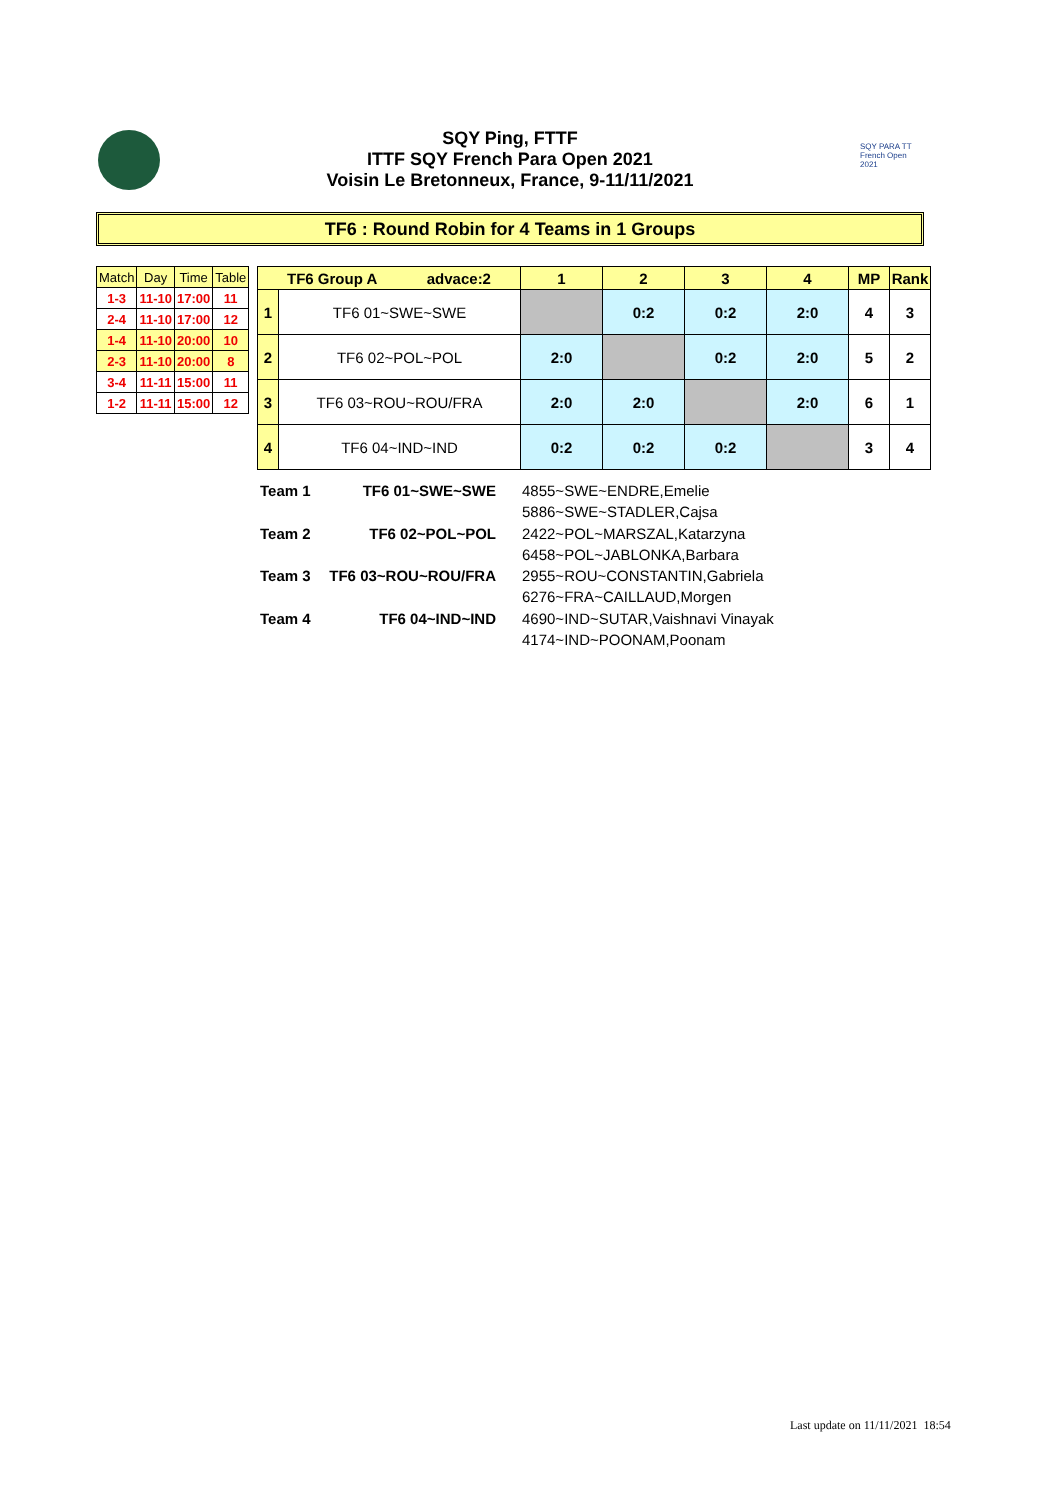SQY Ping, FTTF
ITTF SQY French Para Open 2021
Voisin Le Bretonneux, France, 9-11/11/2021
SQY PARA TT French Open 2021
TF6 : Round Robin for 4 Teams in 1 Groups
| Match | Day | Time | Table |
| --- | --- | --- | --- |
| 1-3 | 11-10 | 17:00 | 11 |
| 2-4 | 11-10 | 17:00 | 12 |
| 1-4 | 11-10 | 20:00 | 10 |
| 2-3 | 11-10 | 20:00 | 8 |
| 3-4 | 11-11 | 15:00 | 11 |
| 1-2 | 11-11 | 15:00 | 12 |
| TF6 Group A advace:2 | | 1 | 2 | 3 | 4 | MP | Rank |
| --- | --- | --- | --- | --- | --- | --- | --- |
| 1 | TF6 01~SWE~SWE | | 0:2 | 0:2 | 2:0 | 4 | 3 |
| 2 | TF6 02~POL~POL | 2:0 | | 0:2 | 2:0 | 5 | 2 |
| 3 | TF6 03~ROU~ROU/FRA | 2:0 | 2:0 | | 2:0 | 6 | 1 |
| 4 | TF6 04~IND~IND | 0:2 | 0:2 | 0:2 | | 3 | 4 |
| Team 1 | TF6 01~SWE~SWE | 4855~SWE~ENDRE,Emelie |
| | | 5886~SWE~STADLER,Cajsa |
| Team 2 | TF6 02~POL~POL | 2422~POL~MARSZAL,Katarzyna |
| | | 6458~POL~JABLONKA,Barbara |
| Team 3 | TF6 03~ROU~ROU/FRA | 2955~ROU~CONSTANTIN,Gabriela |
| | | 6276~FRA~CAILLAUD,Morgen |
| Team 4 | TF6 04~IND~IND | 4690~IND~SUTAR,Vaishnavi Vinayak |
| | | 4174~IND~POONAM,Poonam |
Last update on 11/11/2021 18:54